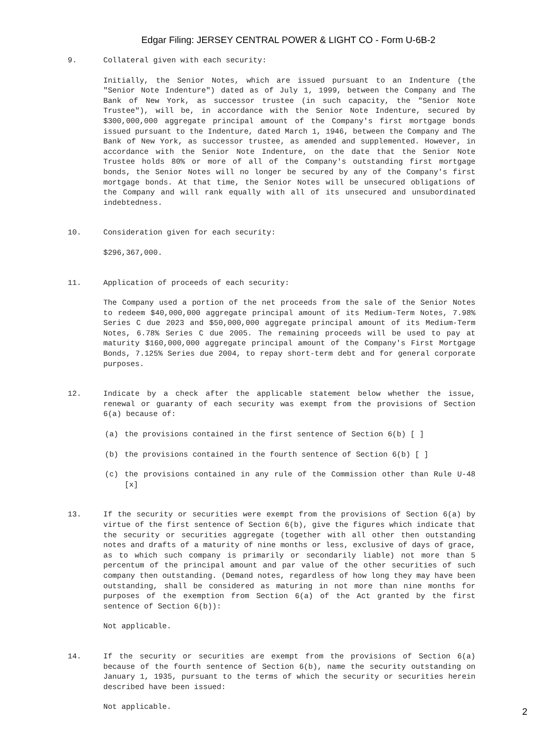Edgar Filing: JERSEY CENTRAL POWER & LIGHT CO - Form U-6B-2
9. Collateral given with each security:
Initially, the Senior Notes, which are issued pursuant to an Indenture (the "Senior Note Indenture") dated as of July 1, 1999, between the Company and The Bank of New York, as successor trustee (in such capacity, the "Senior Note Trustee"), will be, in accordance with the Senior Note Indenture, secured by $300,000,000 aggregate principal amount of the Company's first mortgage bonds issued pursuant to the Indenture, dated March 1, 1946, between the Company and The Bank of New York, as successor trustee, as amended and supplemented. However, in accordance with the Senior Note Indenture, on the date that the Senior Note Trustee holds 80% or more of all of the Company's outstanding first mortgage bonds, the Senior Notes will no longer be secured by any of the Company's first mortgage bonds. At that time, the Senior Notes will be unsecured obligations of the Company and will rank equally with all of its unsecured and unsubordinated indebtedness.
10. Consideration given for each security:
$296,367,000.
11. Application of proceeds of each security:
The Company used a portion of the net proceeds from the sale of the Senior Notes to redeem $40,000,000 aggregate principal amount of its Medium-Term Notes, 7.98% Series C due 2023 and $50,000,000 aggregate principal amount of its Medium-Term Notes, 6.78% Series C due 2005. The remaining proceeds will be used to pay at maturity $160,000,000 aggregate principal amount of the Company's First Mortgage Bonds, 7.125% Series due 2004, to repay short-term debt and for general corporate purposes.
12. Indicate by a check after the applicable statement below whether the issue, renewal or guaranty of each security was exempt from the provisions of Section 6(a) because of:
(a) the provisions contained in the first sentence of Section 6(b) [ ]
(b) the provisions contained in the fourth sentence of Section 6(b) [ ]
(c) the provisions contained in any rule of the Commission other than Rule U-48 [x]
13. If the security or securities were exempt from the provisions of Section 6(a) by virtue of the first sentence of Section 6(b), give the figures which indicate that the security or securities aggregate (together with all other then outstanding notes and drafts of a maturity of nine months or less, exclusive of days of grace, as to which such company is primarily or secondarily liable) not more than 5 percentum of the principal amount and par value of the other securities of such company then outstanding. (Demand notes, regardless of how long they may have been outstanding, shall be considered as maturing in not more than nine months for purposes of the exemption from Section 6(a) of the Act granted by the first sentence of Section 6(b)):
Not applicable.
14. If the security or securities are exempt from the provisions of Section 6(a) because of the fourth sentence of Section 6(b), name the security outstanding on January 1, 1935, pursuant to the terms of which the security or securities herein described have been issued:
Not applicable.
2